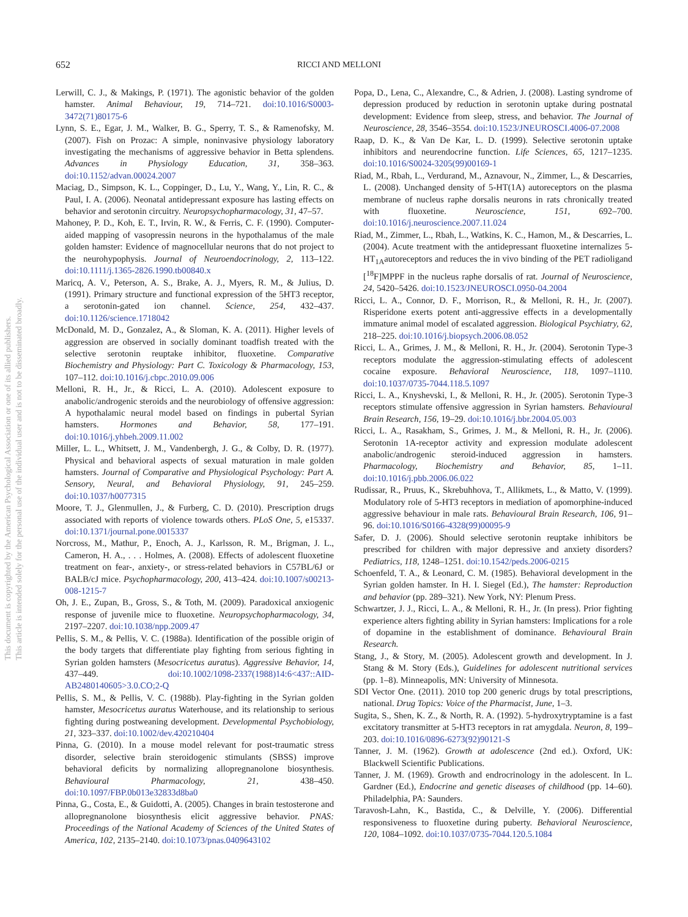652 RICCI AND MELLONI
Lerwill, C. J., & Makings, P. (1971). The agonistic behavior of the golden hamster. Animal Behaviour, 19, 714–721. doi:10.1016/S0003-3472(71)80175-6
Lynn, S. E., Egar, J. M., Walker, B. G., Sperry, T. S., & Ramenofsky, M. (2007). Fish on Prozac: A simple, noninvasive physiology laboratory investigating the mechanisms of aggressive behavior in Betta splendens. Advances in Physiology Education, 31, 358–363. doi:10.1152/advan.00024.2007
Maciag, D., Simpson, K. L., Coppinger, D., Lu, Y., Wang, Y., Lin, R. C., & Paul, I. A. (2006). Neonatal antidepressant exposure has lasting effects on behavior and serotonin circuitry. Neuropsychopharmacology, 31, 47–57.
Mahoney, P. D., Koh, E. T., Irvin, R. W., & Ferris, C. F. (1990). Computer-aided mapping of vasopressin neurons in the hypothalamus of the male golden hamster: Evidence of magnocellular neurons that do not project to the neurohypophysis. Journal of Neuroendocrinology, 2, 113–122. doi:10.1111/j.1365-2826.1990.tb00840.x
Maricq, A. V., Peterson, A. S., Brake, A. J., Myers, R. M., & Julius, D. (1991). Primary structure and functional expression of the 5HT3 receptor, a serotonin-gated ion channel. Science, 254, 432–437. doi:10.1126/science.1718042
McDonald, M. D., Gonzalez, A., & Sloman, K. A. (2011). Higher levels of aggression are observed in socially dominant toadfish treated with the selective serotonin reuptake inhibitor, fluoxetine. Comparative Biochemistry and Physiology: Part C. Toxicology & Pharmacology, 153, 107–112. doi:10.1016/j.cbpc.2010.09.006
Melloni, R. H., Jr., & Ricci, L. A. (2010). Adolescent exposure to anabolic/androgenic steroids and the neurobiology of offensive aggression: A hypothalamic neural model based on findings in pubertal Syrian hamsters. Hormones and Behavior, 58, 177–191. doi:10.1016/j.yhbeh.2009.11.002
Miller, L. L., Whitsett, J. M., Vandenbergh, J. G., & Colby, D. R. (1977). Physical and behavioral aspects of sexual maturation in male golden hamsters. Journal of Comparative and Physiological Psychology: Part A. Sensory, Neural, and Behavioral Physiology, 91, 245–259. doi:10.1037/h0077315
Moore, T. J., Glenmullen, J., & Furberg, C. D. (2010). Prescription drugs associated with reports of violence towards others. PLoS One, 5, e15337. doi:10.1371/journal.pone.0015337
Norcross, M., Mathur, P., Enoch, A. J., Karlsson, R. M., Brigman, J. L., Cameron, H. A., . . . Holmes, A. (2008). Effects of adolescent fluoxetine treatment on fear-, anxiety-, or stress-related behaviors in C57BL/6J or BALB/cJ mice. Psychopharmacology, 200, 413–424. doi:10.1007/s00213-008-1215-7
Oh, J. E., Zupan, B., Gross, S., & Toth, M. (2009). Paradoxical anxiogenic response of juvenile mice to fluoxetine. Neuropsychopharmacology, 34, 2197–2207. doi:10.1038/npp.2009.47
Pellis, S. M., & Pellis, V. C. (1988a). Identification of the possible origin of the body targets that differentiate play fighting from serious fighting in Syrian golden hamsters (Mesocricetus auratus). Aggressive Behavior, 14, 437–449. doi:10.1002/1098-2337(1988)14:6<437::AID-AB2480140605>3.0.CO;2-Q
Pellis, S. M., & Pellis, V. C. (1988b). Play-fighting in the Syrian golden hamster, Mesocricetus auratus Waterhouse, and its relationship to serious fighting during postweaning development. Developmental Psychobiology, 21, 323–337. doi:10.1002/dev.420210404
Pinna, G. (2010). In a mouse model relevant for post-traumatic stress disorder, selective brain steroidogenic stimulants (SBSS) improve behavioral deficits by normalizing allopregnanolone biosynthesis. Behavioural Pharmacology, 21, 438–450. doi:10.1097/FBP.0b013e32833d8ba0
Pinna, G., Costa, E., & Guidotti, A. (2005). Changes in brain testosterone and allopregnanolone biosynthesis elicit aggressive behavior. PNAS: Proceedings of the National Academy of Sciences of the United States of America, 102, 2135–2140. doi:10.1073/pnas.0409643102
Popa, D., Lena, C., Alexandre, C., & Adrien, J. (2008). Lasting syndrome of depression produced by reduction in serotonin uptake during postnatal development: Evidence from sleep, stress, and behavior. The Journal of Neuroscience, 28, 3546–3554. doi:10.1523/JNEUROSCI.4006-07.2008
Raap, D. K., & Van De Kar, L. D. (1999). Selective serotonin uptake inhibitors and neurendocrine function. Life Sciences, 65, 1217–1235. doi:10.1016/S0024-3205(99)00169-1
Riad, M., Rbah, L., Verdurand, M., Aznavour, N., Zimmer, L., & Descarries, L. (2008). Unchanged density of 5-HT(1A) autoreceptors on the plasma membrane of nucleus raphe dorsalis neurons in rats chronically treated with fluoxetine. Neuroscience, 151, 692–700. doi:10.1016/j.neuroscience.2007.11.024
Riad, M., Zimmer, L., Rbah, L., Watkins, K. C., Hamon, M., & Descarries, L. (2004). Acute treatment with the antidepressant fluoxetine internalizes 5-HT<sub>1A</sub>autoreceptors and reduces the in vivo binding of the PET radioligand [<sup>18</sup>F]MPPF in the nucleus raphe dorsalis of rat. Journal of Neuroscience, 24, 5420–5426. doi:10.1523/JNEUROSCI.0950-04.2004
Ricci, L. A., Connor, D. F., Morrison, R., & Melloni, R. H., Jr. (2007). Risperidone exerts potent anti-aggressive effects in a developmentally immature animal model of escalated aggression. Biological Psychiatry, 62, 218–225. doi:10.1016/j.biopsych.2006.08.052
Ricci, L. A., Grimes, J. M., & Melloni, R. H., Jr. (2004). Serotonin Type-3 receptors modulate the aggression-stimulating effects of adolescent cocaine exposure. Behavioral Neuroscience, 118, 1097–1110. doi:10.1037/0735-7044.118.5.1097
Ricci, L. A., Knyshevski, I., & Melloni, R. H., Jr. (2005). Serotonin Type-3 receptors stimulate offensive aggression in Syrian hamsters. Behavioural Brain Research, 156, 19–29. doi:10.1016/j.bbr.2004.05.003
Ricci, L. A., Rasakham, S., Grimes, J. M., & Melloni, R. H., Jr. (2006). Serotonin 1A-receptor activity and expression modulate adolescent anabolic/androgenic steroid-induced aggression in hamsters. Pharmacology, Biochemistry and Behavior, 85, 1–11. doi:10.1016/j.pbb.2006.06.022
Rudissar, R., Pruus, K., Skrebuhhova, T., Allikmets, L., & Matto, V. (1999). Modulatory role of 5-HT3 receptors in mediation of apomorphine-induced aggressive behaviour in male rats. Behavioural Brain Research, 106, 91–96. doi:10.1016/S0166-4328(99)00095-9
Safer, D. J. (2006). Should selective serotonin reuptake inhibitors be prescribed for children with major depressive and anxiety disorders? Pediatrics, 118, 1248–1251. doi:10.1542/peds.2006-0215
Schoenfeld, T. A., & Leonard, C. M. (1985). Behavioral development in the Syrian golden hamster. In H. I. Siegel (Ed.), The hamster: Reproduction and behavior (pp. 289–321). New York, NY: Plenum Press.
Schwartzer, J. J., Ricci, L. A., & Melloni, R. H., Jr. (In press). Prior fighting experience alters fighting ability in Syrian hamsters: Implications for a role of dopamine in the establishment of dominance. Behavioural Brain Research.
Stang, J., & Story, M. (2005). Adolescent growth and development. In J. Stang & M. Story (Eds.), Guidelines for adolescent nutritional services (pp. 1–8). Minneapolis, MN: University of Minnesota.
SDI Vector One. (2011). 2010 top 200 generic drugs by total prescriptions, national. Drug Topics: Voice of the Pharmacist, June, 1–3.
Sugita, S., Shen, K. Z., & North, R. A. (1992). 5-hydroxytryptamine is a fast excitatory transmitter at 5-HT3 receptors in rat amygdala. Neuron, 8, 199–203. doi:10.1016/0896-6273(92)90121-S
Tanner, J. M. (1962). Growth at adolescence (2nd ed.). Oxford, UK: Blackwell Scientific Publications.
Tanner, J. M. (1969). Growth and endrocrinology in the adolescent. In L. Gardner (Ed.), Endocrine and genetic diseases of childhood (pp. 14–60). Philadelphia, PA: Saunders.
Taravosh-Lahn, K., Bastida, C., & Delville, Y. (2006). Differential responsiveness to fluoxetine during puberty. Behavioral Neuroscience, 120, 1084–1092. doi:10.1037/0735-7044.120.5.1084
This document is copyrighted by the American Psychological Association or one of its allied publishers.
This article is intended solely for the personal use of the individual user and is not to be disseminated broadly.